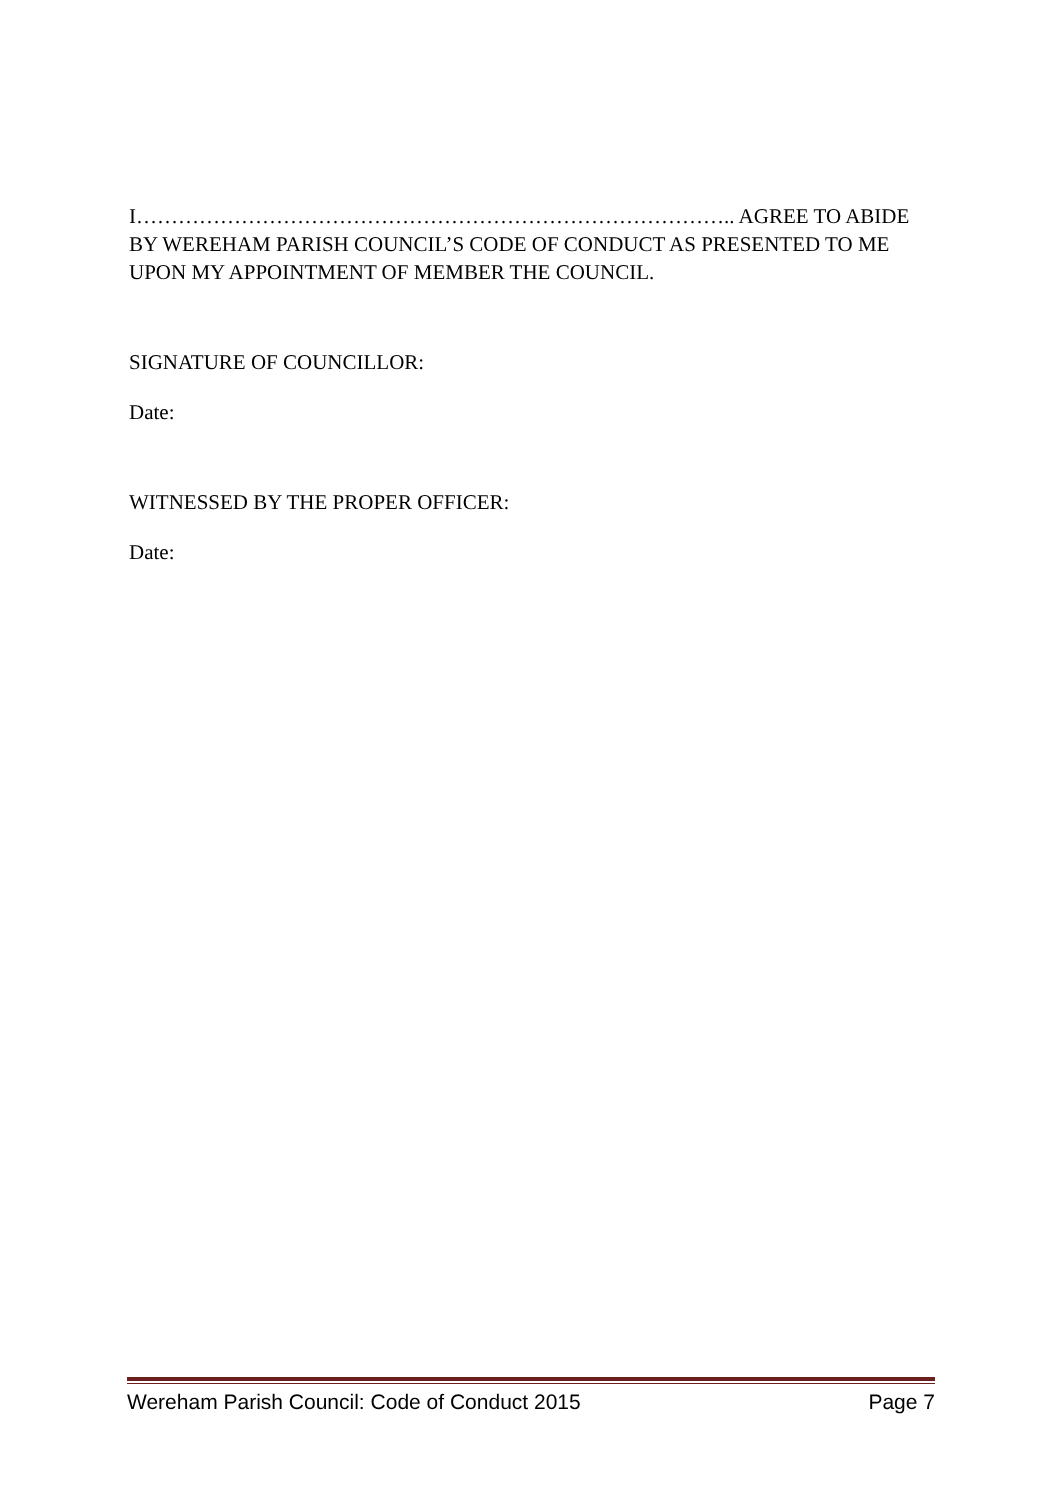I………………………………………………………………………….. AGREE TO ABIDE BY WEREHAM PARISH COUNCIL’S CODE OF CONDUCT AS PRESENTED TO ME UPON MY APPOINTMENT OF MEMBER THE COUNCIL.
SIGNATURE OF COUNCILLOR:
Date:
WITNESSED BY THE PROPER OFFICER:
Date:
Wereham Parish Council: Code of Conduct 2015 Page 7